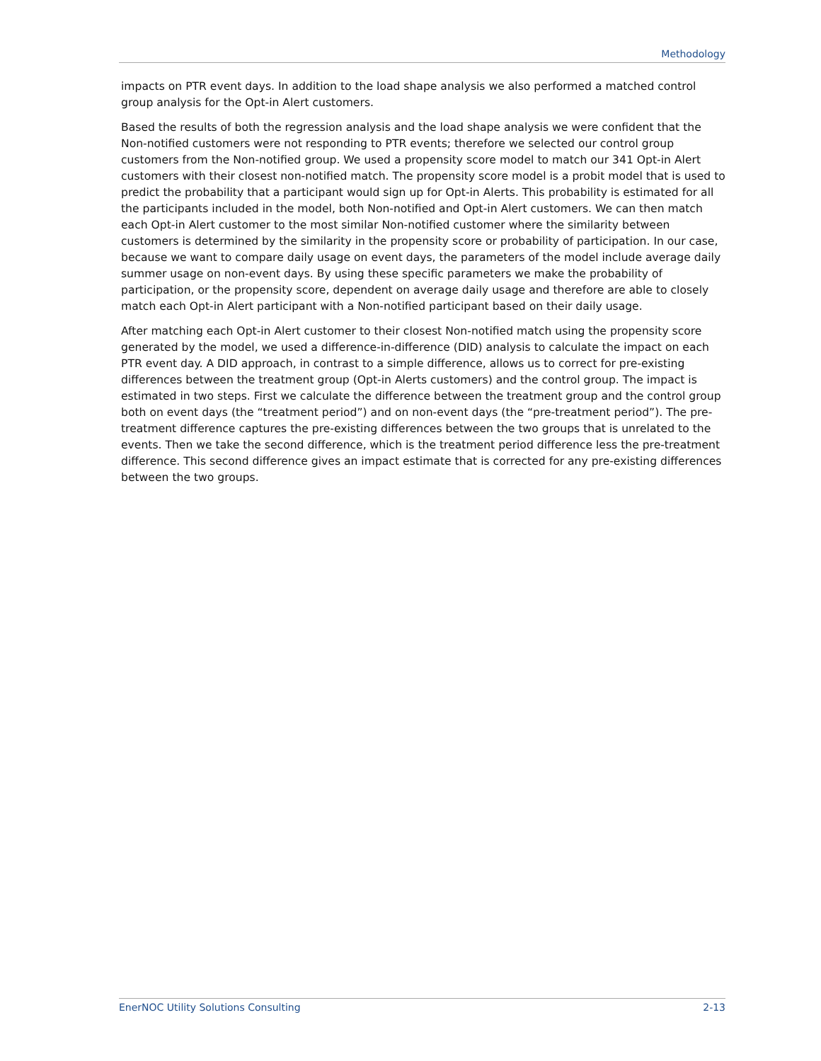Methodology
impacts on PTR event days. In addition to the load shape analysis we also performed a matched control group analysis for the Opt-in Alert customers.
Based the results of both the regression analysis and the load shape analysis we were confident that the Non-notified customers were not responding to PTR events; therefore we selected our control group customers from the Non-notified group. We used a propensity score model to match our 341 Opt-in Alert customers with their closest non-notified match. The propensity score model is a probit model that is used to predict the probability that a participant would sign up for Opt-in Alerts. This probability is estimated for all the participants included in the model, both Non-notified and Opt-in Alert customers. We can then match each Opt-in Alert customer to the most similar Non-notified customer where the similarity between customers is determined by the similarity in the propensity score or probability of participation. In our case, because we want to compare daily usage on event days, the parameters of the model include average daily summer usage on non-event days. By using these specific parameters we make the probability of participation, or the propensity score, dependent on average daily usage and therefore are able to closely match each Opt-in Alert participant with a Non-notified participant based on their daily usage.
After matching each Opt-in Alert customer to their closest Non-notified match using the propensity score generated by the model, we used a difference-in-difference (DID) analysis to calculate the impact on each PTR event day. A DID approach, in contrast to a simple difference, allows us to correct for pre-existing differences between the treatment group (Opt-in Alerts customers) and the control group. The impact is estimated in two steps. First we calculate the difference between the treatment group and the control group both on event days (the “treatment period”) and on non-event days (the “pre-treatment period”). The pre-treatment difference captures the pre-existing differences between the two groups that is unrelated to the events. Then we take the second difference, which is the treatment period difference less the pre-treatment difference. This second difference gives an impact estimate that is corrected for any pre-existing differences between the two groups.
EnerNOC Utility Solutions Consulting 2-13